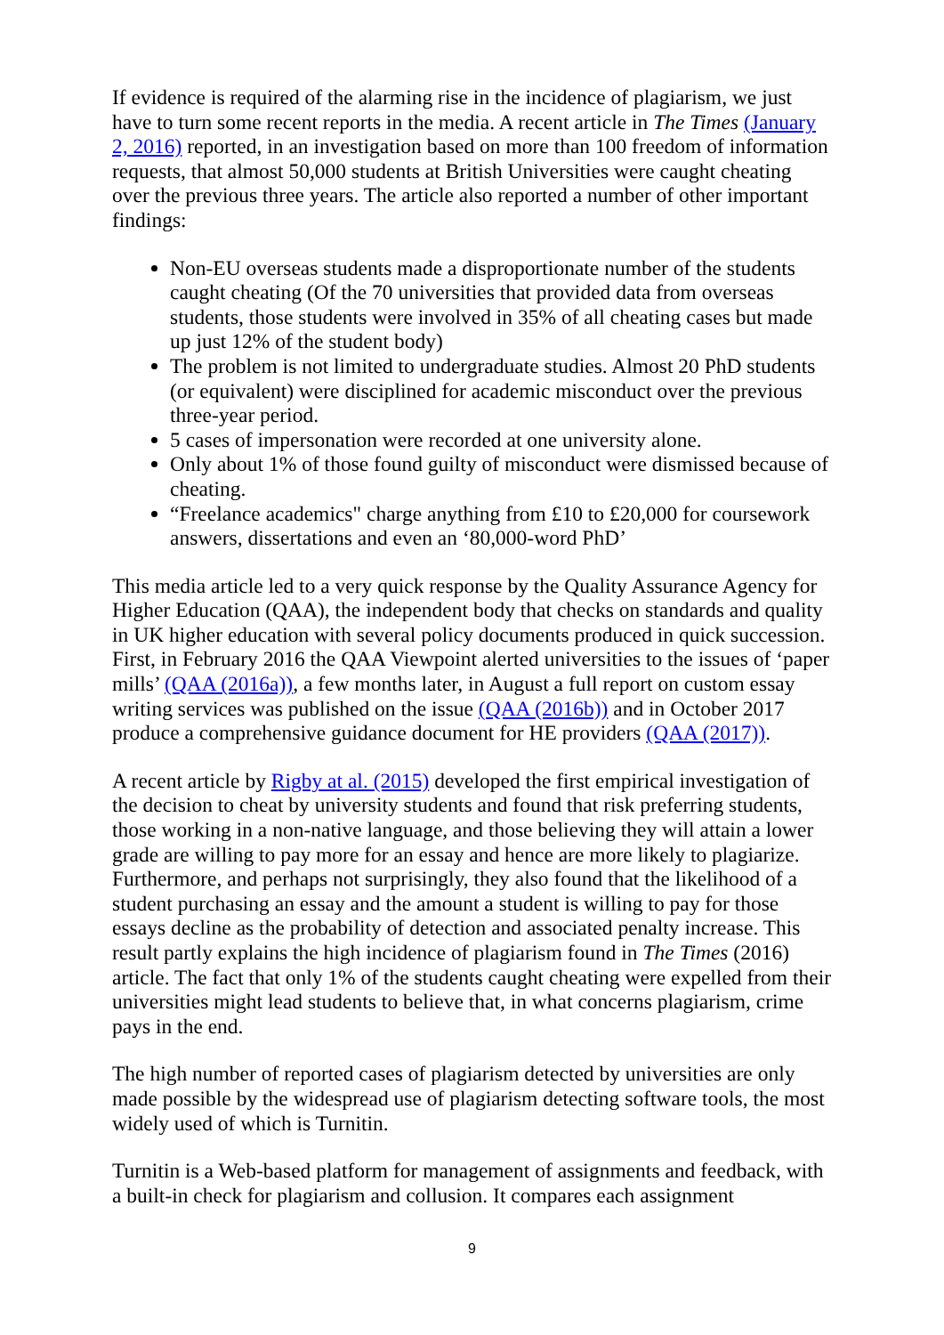If evidence is required of the alarming rise in the incidence of plagiarism, we just have to turn some recent reports in the media. A recent article in The Times (January 2, 2016) reported, in an investigation based on more than 100 freedom of information requests, that almost 50,000 students at British Universities were caught cheating over the previous three years. The article also reported a number of other important findings:
Non-EU overseas students made a disproportionate number of the students caught cheating (Of the 70 universities that provided data from overseas students, those students were involved in 35% of all cheating cases but made up just 12% of the student body)
The problem is not limited to undergraduate studies. Almost 20 PhD students (or equivalent) were disciplined for academic misconduct over the previous three-year period.
5 cases of impersonation were recorded at one university alone.
Only about 1% of those found guilty of misconduct were dismissed because of cheating.
“Freelance academics" charge anything from £10 to £20,000 for coursework answers, dissertations and even an ‘80,000-word PhD’
This media article led to a very quick response by the Quality Assurance Agency for Higher Education (QAA), the independent body that checks on standards and quality in UK higher education with several policy documents produced in quick succession. First, in February 2016 the QAA Viewpoint alerted universities to the issues of ‘paper mills’ (QAA (2016a)), a few months later, in August a full report on custom essay writing services was published on the issue (QAA (2016b)) and in October 2017 produce a comprehensive guidance document for HE providers (QAA (2017)).
A recent article by Rigby at al. (2015) developed the first empirical investigation of the decision to cheat by university students and found that risk preferring students, those working in a non-native language, and those believing they will attain a lower grade are willing to pay more for an essay and hence are more likely to plagiarize. Furthermore, and perhaps not surprisingly, they also found that the likelihood of a student purchasing an essay and the amount a student is willing to pay for those essays decline as the probability of detection and associated penalty increase. This result partly explains the high incidence of plagiarism found in The Times (2016) article. The fact that only 1% of the students caught cheating were expelled from their universities might lead students to believe that, in what concerns plagiarism, crime pays in the end.
The high number of reported cases of plagiarism detected by universities are only made possible by the widespread use of plagiarism detecting software tools, the most widely used of which is Turnitin.
Turnitin is a Web-based platform for management of assignments and feedback, with a built-in check for plagiarism and collusion. It compares each assignment
9